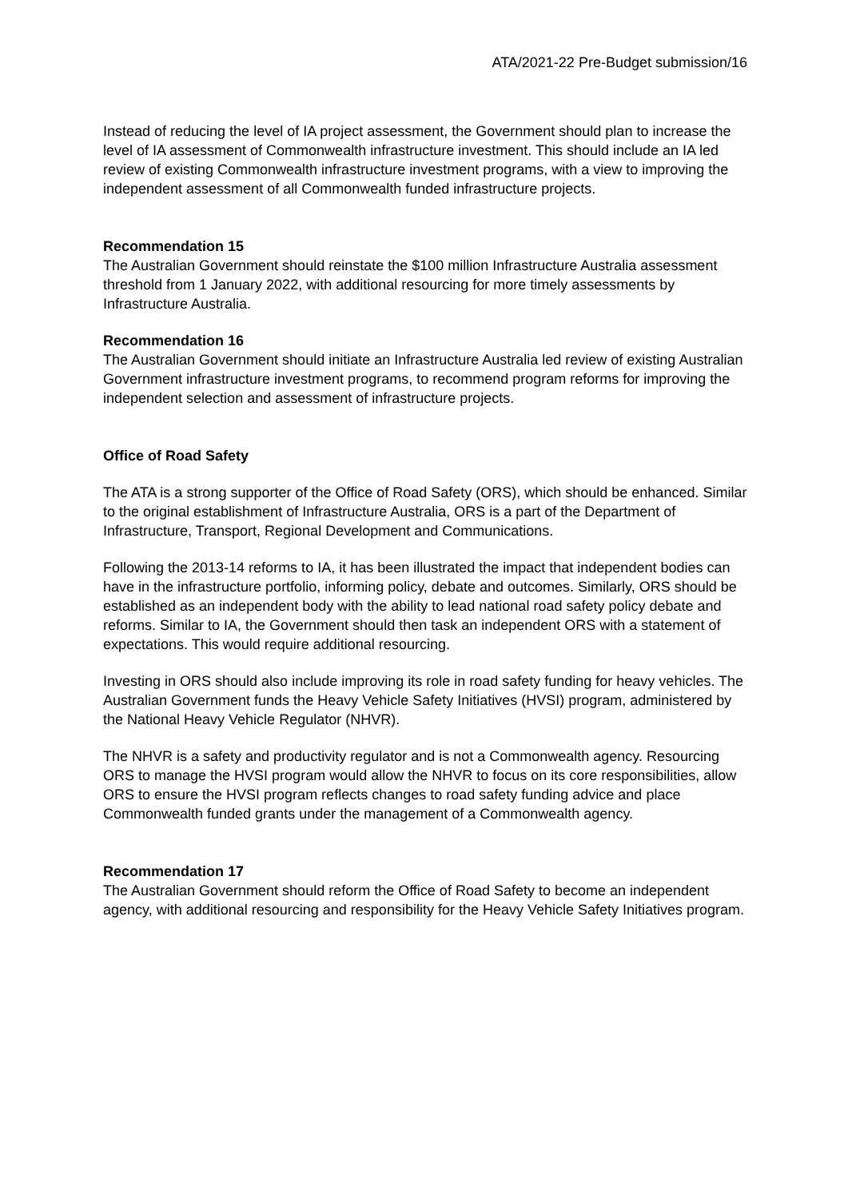ATA/2021-22 Pre-Budget submission/16
Instead of reducing the level of IA project assessment, the Government should plan to increase the level of IA assessment of Commonwealth infrastructure investment. This should include an IA led review of existing Commonwealth infrastructure investment programs, with a view to improving the independent assessment of all Commonwealth funded infrastructure projects.
Recommendation 15
The Australian Government should reinstate the $100 million Infrastructure Australia assessment threshold from 1 January 2022, with additional resourcing for more timely assessments by Infrastructure Australia.
Recommendation 16
The Australian Government should initiate an Infrastructure Australia led review of existing Australian Government infrastructure investment programs, to recommend program reforms for improving the independent selection and assessment of infrastructure projects.
Office of Road Safety
The ATA is a strong supporter of the Office of Road Safety (ORS), which should be enhanced. Similar to the original establishment of Infrastructure Australia, ORS is a part of the Department of Infrastructure, Transport, Regional Development and Communications.
Following the 2013-14 reforms to IA, it has been illustrated the impact that independent bodies can have in the infrastructure portfolio, informing policy, debate and outcomes. Similarly, ORS should be established as an independent body with the ability to lead national road safety policy debate and reforms. Similar to IA, the Government should then task an independent ORS with a statement of expectations. This would require additional resourcing.
Investing in ORS should also include improving its role in road safety funding for heavy vehicles. The Australian Government funds the Heavy Vehicle Safety Initiatives (HVSI) program, administered by the National Heavy Vehicle Regulator (NHVR).
The NHVR is a safety and productivity regulator and is not a Commonwealth agency. Resourcing ORS to manage the HVSI program would allow the NHVR to focus on its core responsibilities, allow ORS to ensure the HVSI program reflects changes to road safety funding advice and place Commonwealth funded grants under the management of a Commonwealth agency.
Recommendation 17
The Australian Government should reform the Office of Road Safety to become an independent agency, with additional resourcing and responsibility for the Heavy Vehicle Safety Initiatives program.